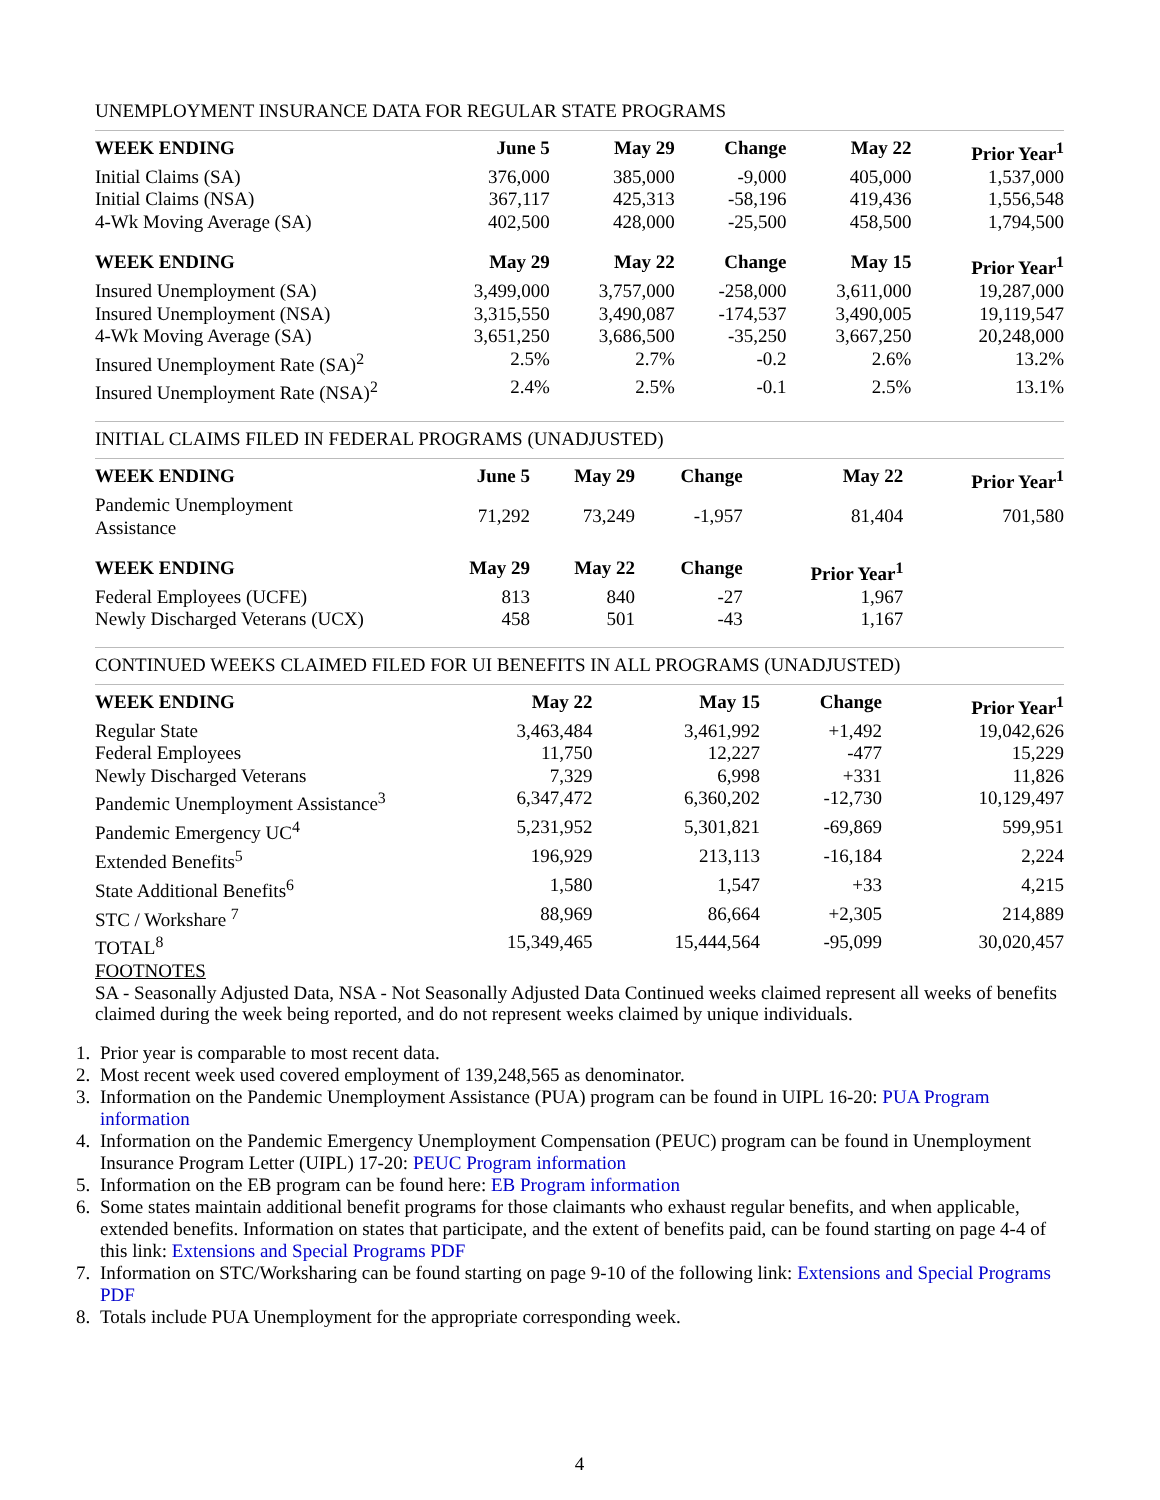UNEMPLOYMENT INSURANCE DATA FOR REGULAR STATE PROGRAMS
| WEEK ENDING | June 5 | May 29 | Change | May 22 | Prior Year<sup>1</sup> |
| --- | --- | --- | --- | --- | --- |
| Initial Claims (SA) | 376,000 | 385,000 | -9,000 | 405,000 | 1,537,000 |
| Initial Claims (NSA) | 367,117 | 425,313 | -58,196 | 419,436 | 1,556,548 |
| 4-Wk Moving Average (SA) | 402,500 | 428,000 | -25,500 | 458,500 | 1,794,500 |
| WEEK ENDING | May 29 | May 22 | Change | May 15 | Prior Year<sup>1</sup> |
| Insured Unemployment (SA) | 3,499,000 | 3,757,000 | -258,000 | 3,611,000 | 19,287,000 |
| Insured Unemployment (NSA) | 3,315,550 | 3,490,087 | -174,537 | 3,490,005 | 19,119,547 |
| 4-Wk Moving Average (SA) | 3,651,250 | 3,686,500 | -35,250 | 3,667,250 | 20,248,000 |
| Insured Unemployment Rate (SA)<sup>2</sup> | 2.5% | 2.7% | -0.2 | 2.6% | 13.2% |
| Insured Unemployment Rate (NSA)<sup>2</sup> | 2.4% | 2.5% | -0.1 | 2.5% | 13.1% |
INITIAL CLAIMS FILED IN FEDERAL PROGRAMS (UNADJUSTED)
| WEEK ENDING | June 5 | May 29 | Change | May 22 | Prior Year<sup>1</sup> |
| --- | --- | --- | --- | --- | --- |
| Pandemic Unemployment Assistance | 71,292 | 73,249 | -1,957 | 81,404 | 701,580 |
| WEEK ENDING | May 29 | May 22 | Change | Prior Year<sup>1</sup> | |
| Federal Employees (UCFE) | 813 | 840 | -27 | 1,967 | |
| Newly Discharged Veterans (UCX) | 458 | 501 | -43 | 1,167 | |
CONTINUED WEEKS CLAIMED FILED FOR UI BENEFITS IN ALL PROGRAMS (UNADJUSTED)
| WEEK ENDING | May 22 | May 15 | Change | Prior Year<sup>1</sup> |
| --- | --- | --- | --- | --- |
| Regular State | 3,463,484 | 3,461,992 | +1,492 | 19,042,626 |
| Federal Employees | 11,750 | 12,227 | -477 | 15,229 |
| Newly Discharged Veterans | 7,329 | 6,998 | +331 | 11,826 |
| Pandemic Unemployment Assistance<sup>3</sup> | 6,347,472 | 6,360,202 | -12,730 | 10,129,497 |
| Pandemic Emergency UC<sup>4</sup> | 5,231,952 | 5,301,821 | -69,869 | 599,951 |
| Extended Benefits<sup>5</sup> | 196,929 | 213,113 | -16,184 | 2,224 |
| State Additional Benefits<sup>6</sup> | 1,580 | 1,547 | +33 | 4,215 |
| STC / Workshare <sup>7</sup> | 88,969 | 86,664 | +2,305 | 214,889 |
| TOTAL<sup>8</sup> | 15,349,465 | 15,444,564 | -95,099 | 30,020,457 |
FOOTNOTES
SA - Seasonally Adjusted Data, NSA - Not Seasonally Adjusted Data Continued weeks claimed represent all weeks of benefits claimed during the week being reported, and do not represent weeks claimed by unique individuals.
1. Prior year is comparable to most recent data.
2. Most recent week used covered employment of 139,248,565 as denominator.
3. Information on the Pandemic Unemployment Assistance (PUA) program can be found in UIPL 16-20: PUA Program information
4. Information on the Pandemic Emergency Unemployment Compensation (PEUC) program can be found in Unemployment Insurance Program Letter (UIPL) 17-20: PEUC Program information
5. Information on the EB program can be found here: EB Program information
6. Some states maintain additional benefit programs for those claimants who exhaust regular benefits, and when applicable, extended benefits. Information on states that participate, and the extent of benefits paid, can be found starting on page 4-4 of this link: Extensions and Special Programs PDF
7. Information on STC/Worksharing can be found starting on page 9-10 of the following link: Extensions and Special Programs PDF
8. Totals include PUA Unemployment for the appropriate corresponding week.
4